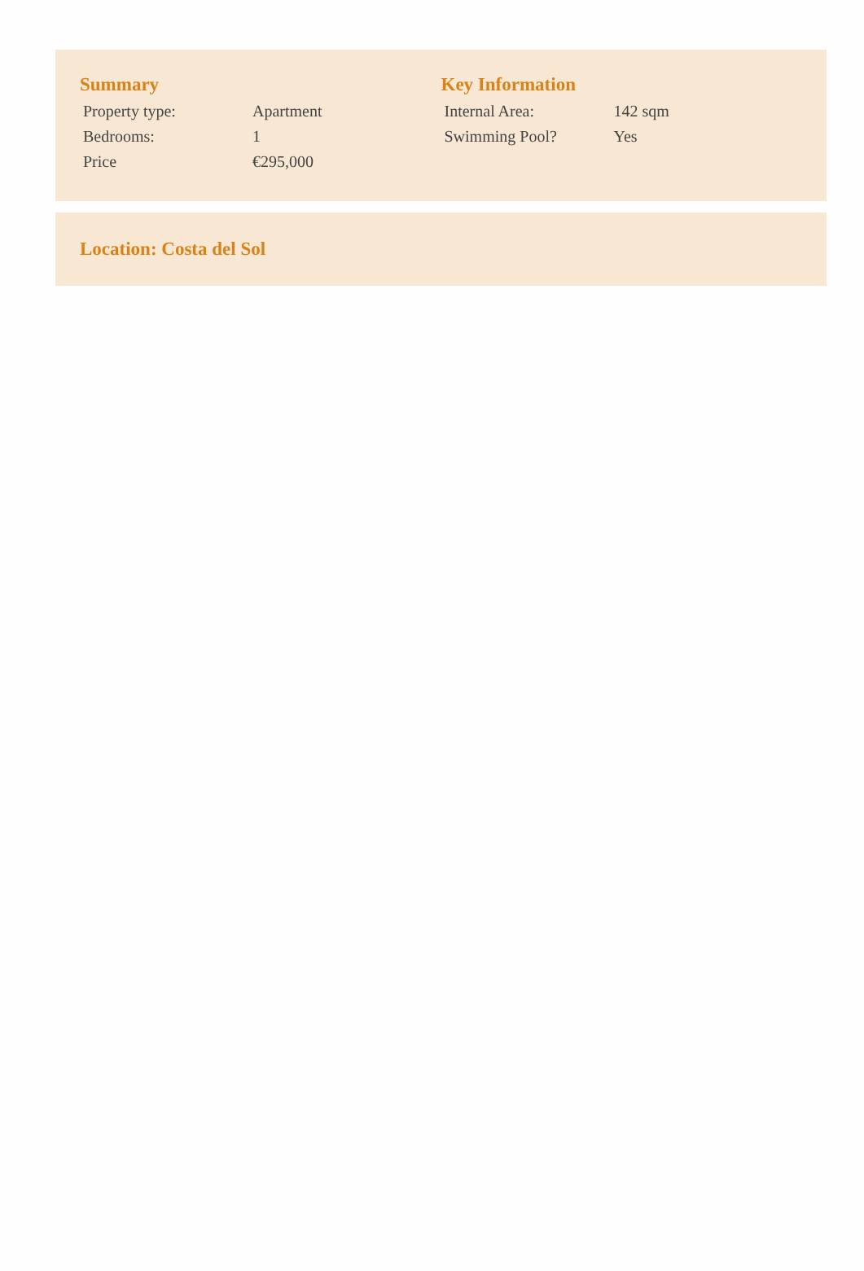Summary
| Property type: | Apartment |
| Bedrooms: | 1 |
| Price | €295,000 |
Key Information
| Internal Area: | 142 sqm |
| Swimming Pool? | Yes |
Location: Costa del Sol